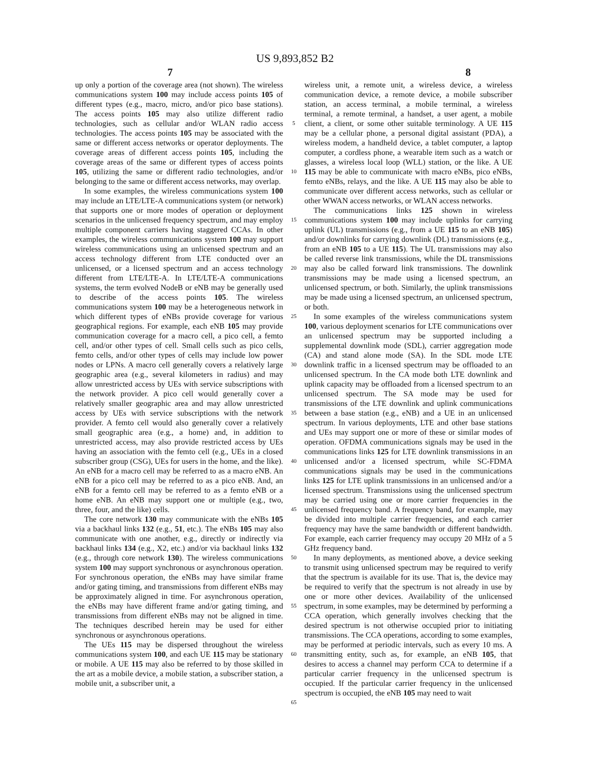US 9,893,852 B2
7 8
up only a portion of the coverage area (not shown). The wireless communications system 100 may include access points 105 of different types (e.g., macro, micro, and/or pico base stations). The access points 105 may also utilize different radio technologies, such as cellular and/or WLAN radio access technologies. The access points 105 may be associated with the same or different access networks or operator deployments. The coverage areas of different access points 105, including the coverage areas of the same or different types of access points 105, utilizing the same or different radio technologies, and/or belonging to the same or different access networks, may overlap.
In some examples, the wireless communications system 100 may include an LTE/LTE-A communications system (or network) that supports one or more modes of operation or deployment scenarios in the unlicensed frequency spectrum, and may employ multiple component carriers having staggered CCAs. In other examples, the wireless communications system 100 may support wireless communications using an unlicensed spectrum and an access technology different from LTE conducted over an unlicensed, or a licensed spectrum and an access technology different from LTE/LTE-A. In LTE/LTE-A communications systems, the term evolved NodeB or eNB may be generally used to describe of the access points 105. The wireless communications system 100 may be a heterogeneous network in which different types of eNBs provide coverage for various geographical regions. For example, each eNB 105 may provide communication coverage for a macro cell, a pico cell, a femto cell, and/or other types of cell. Small cells such as pico cells, femto cells, and/or other types of cells may include low power nodes or LPNs. A macro cell generally covers a relatively large geographic area (e.g., several kilometers in radius) and may allow unrestricted access by UEs with service subscriptions with the network provider. A pico cell would generally cover a relatively smaller geographic area and may allow unrestricted access by UEs with service subscriptions with the network provider. A femto cell would also generally cover a relatively small geographic area (e.g., a home) and, in addition to unrestricted access, may also provide restricted access by UEs having an association with the femto cell (e.g., UEs in a closed subscriber group (CSG), UEs for users in the home, and the like). An eNB for a macro cell may be referred to as a macro eNB. An eNB for a pico cell may be referred to as a pico eNB. And, an eNB for a femto cell may be referred to as a femto eNB or a home eNB. An eNB may support one or multiple (e.g., two, three, four, and the like) cells.
The core network 130 may communicate with the eNBs 105 via a backhaul links 132 (e.g., 51, etc.). The eNBs 105 may also communicate with one another, e.g., directly or indirectly via backhaul links 134 (e.g., X2, etc.) and/or via backhaul links 132 (e.g., through core network 130). The wireless communications system 100 may support synchronous or asynchronous operation. For synchronous operation, the eNBs may have similar frame and/or gating timing, and transmissions from different eNBs may be approximately aligned in time. For asynchronous operation, the eNBs may have different frame and/or gating timing, and transmissions from different eNBs may not be aligned in time. The techniques described herein may be used for either synchronous or asynchronous operations.
The UEs 115 may be dispersed throughout the wireless communications system 100, and each UE 115 may be stationary or mobile. A UE 115 may also be referred to by those skilled in the art as a mobile device, a mobile station, a subscriber station, a mobile unit, a subscriber unit, a
5
10
15
20
25
30
35
40
45
50
55
60
65
wireless unit, a remote unit, a wireless device, a wireless communication device, a remote device, a mobile subscriber station, an access terminal, a mobile terminal, a wireless terminal, a remote terminal, a handset, a user agent, a mobile client, a client, or some other suitable terminology. A UE 115 may be a cellular phone, a personal digital assistant (PDA), a wireless modem, a handheld device, a tablet computer, a laptop computer, a cordless phone, a wearable item such as a watch or glasses, a wireless local loop (WLL) station, or the like. A UE 115 may be able to communicate with macro eNBs, pico eNBs, femto eNBs, relays, and the like. A UE 115 may also be able to communicate over different access networks, such as cellular or other WWAN access networks, or WLAN access networks.
The communications links 125 shown in wireless communications system 100 may include uplinks for carrying uplink (UL) transmissions (e.g., from a UE 115 to an eNB 105) and/or downlinks for carrying downlink (DL) transmissions (e.g., from an eNB 105 to a UE 115). The UL transmissions may also be called reverse link transmissions, while the DL transmissions may also be called forward link transmissions. The downlink transmissions may be made using a licensed spectrum, an unlicensed spectrum, or both. Similarly, the uplink transmissions may be made using a licensed spectrum, an unlicensed spectrum, or both.
In some examples of the wireless communications system 100, various deployment scenarios for LTE communications over an unlicensed spectrum may be supported including a supplemental downlink mode (SDL), carrier aggregation mode (CA) and stand alone mode (SA). In the SDL mode LTE downlink traffic in a licensed spectrum may be offloaded to an unlicensed spectrum. In the CA mode both LTE downlink and uplink capacity may be offloaded from a licensed spectrum to an unlicensed spectrum. The SA mode may be used for transmissions of the LTE downlink and uplink communications between a base station (e.g., eNB) and a UE in an unlicensed spectrum. In various deployments, LTE and other base stations and UEs may support one or more of these or similar modes of operation. OFDMA communications signals may be used in the communications links 125 for LTE downlink transmissions in an unlicensed and/or a licensed spectrum, while SC-FDMA communications signals may be used in the communications links 125 for LTE uplink transmissions in an unlicensed and/or a licensed spectrum. Transmissions using the unlicensed spectrum may be carried using one or more carrier frequencies in the unlicensed frequency band. A frequency band, for example, may be divided into multiple carrier frequencies, and each carrier frequency may have the same bandwidth or different bandwidth. For example, each carrier frequency may occupy 20 MHz of a 5 GHz frequency band.
In many deployments, as mentioned above, a device seeking to transmit using unlicensed spectrum may be required to verify that the spectrum is available for its use. That is, the device may be required to verify that the spectrum is not already in use by one or more other devices. Availability of the unlicensed spectrum, in some examples, may be determined by performing a CCA operation, which generally involves checking that the desired spectrum is not otherwise occupied prior to initiating transmissions. The CCA operations, according to some examples, may be performed at periodic intervals, such as every 10 ms. A transmitting entity, such as, for example, an eNB 105, that desires to access a channel may perform CCA to determine if a particular carrier frequency in the unlicensed spectrum is occupied. If the particular carrier frequency in the unlicensed spectrum is occupied, the eNB 105 may need to wait